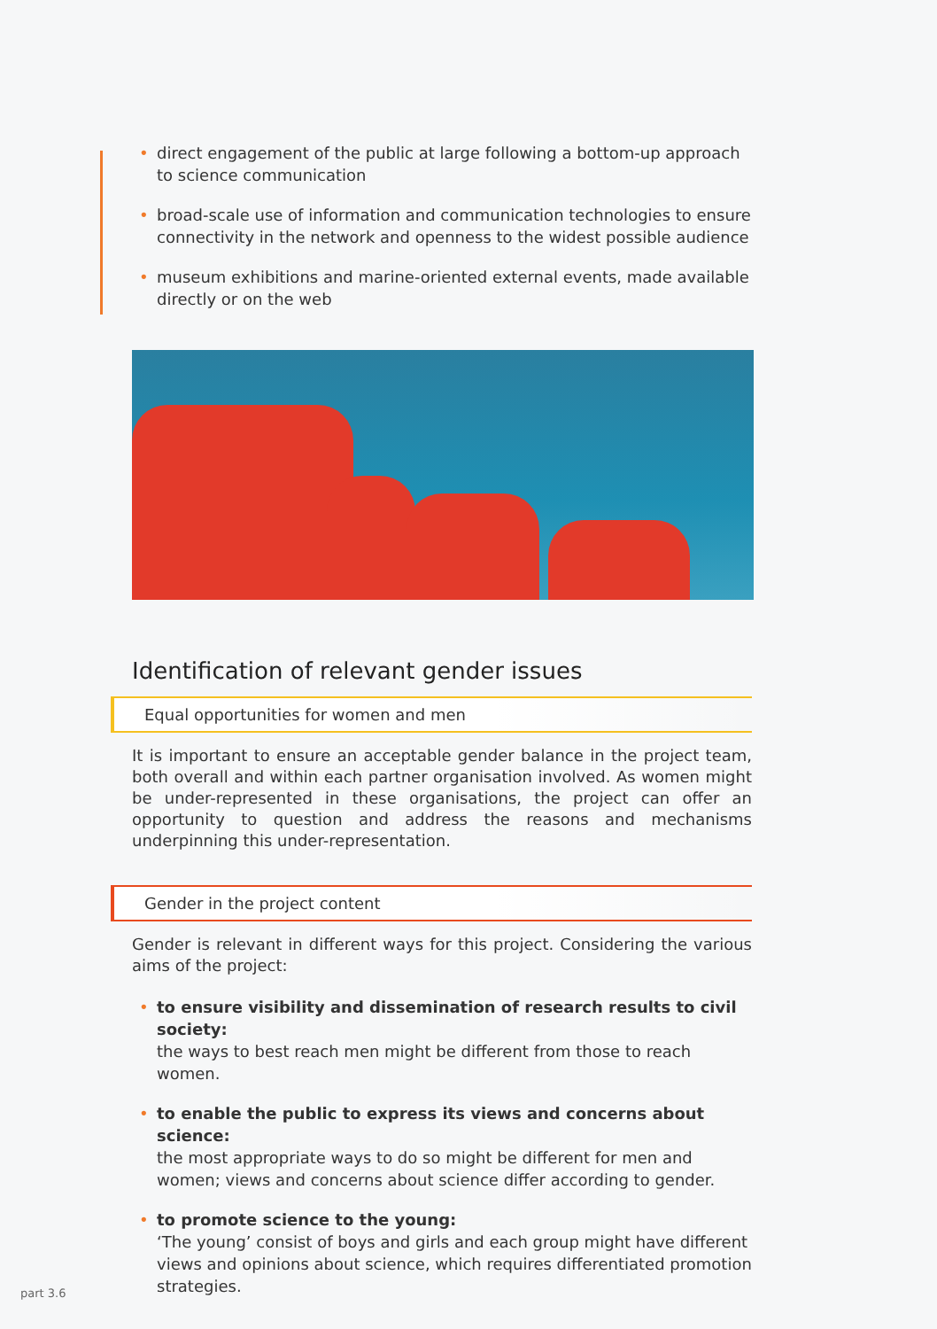• direct engagement of the public at large following a bottom-up approach to science communication
• broad-scale use of information and communication technologies to ensure connectivity in the network and openness to the widest possible audience
• museum exhibitions and marine-oriented external events, made available directly or on the web
Identification of relevant gender issues
Equal opportunities for women and men
It is important to ensure an acceptable gender balance in the project team, both overall and within each partner organisation involved. As women might be under-represented in these organisations, the project can offer an opportunity to question and address the reasons and mechanisms underpinning this under-representation.
Gender in the project content
Gender is relevant in different ways for this project. Considering the various aims of the project:
• to ensure visibility and dissemination of research results to civil society:
the ways to best reach men might be different from those to reach women.
• to enable the public to express its views and concerns about science:
the most appropriate ways to do so might be different for men and women; views and concerns about science differ according to gender.
• to promote science to the young:
‘The young’ consist of boys and girls and each group might have different views and opinions about science, which requires differentiated promotion strategies.
part 3.6